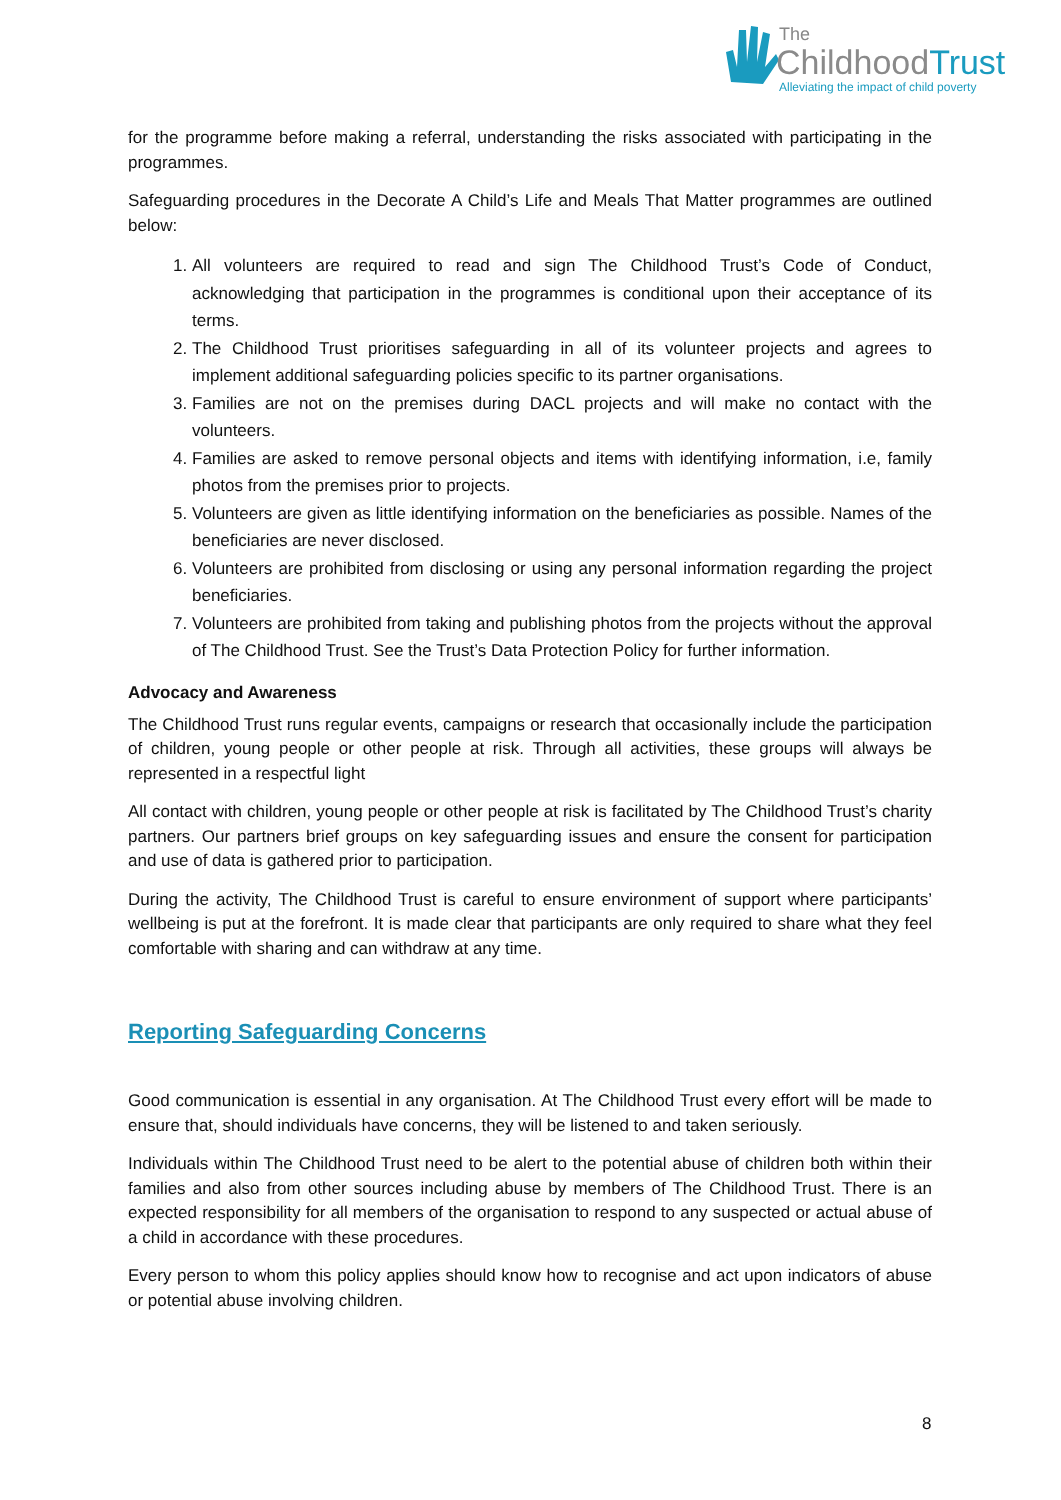The
ChildhoodTrust
Alleviating the impact of child poverty
for the programme before making a referral, understanding the risks associated with participating in the programmes.
Safeguarding procedures in the Decorate A Child’s Life and Meals That Matter programmes are outlined below:
1. All volunteers are required to read and sign The Childhood Trust’s Code of Conduct, acknowledging that participation in the programmes is conditional upon their acceptance of its terms.
2. The Childhood Trust prioritises safeguarding in all of its volunteer projects and agrees to implement additional safeguarding policies specific to its partner organisations.
3. Families are not on the premises during DACL projects and will make no contact with the volunteers.
4. Families are asked to remove personal objects and items with identifying information, i.e, family photos from the premises prior to projects.
5. Volunteers are given as little identifying information on the beneficiaries as possible. Names of the beneficiaries are never disclosed.
6. Volunteers are prohibited from disclosing or using any personal information regarding the project beneficiaries.
7. Volunteers are prohibited from taking and publishing photos from the projects without the approval of The Childhood Trust. See the Trust’s Data Protection Policy for further information.
Advocacy and Awareness
The Childhood Trust runs regular events, campaigns or research that occasionally include the participation of children, young people or other people at risk. Through all activities, these groups will always be represented in a respectful light
All contact with children, young people or other people at risk is facilitated by The Childhood Trust’s charity partners. Our partners brief groups on key safeguarding issues and ensure the consent for participation and use of data is gathered prior to participation.
During the activity, The Childhood Trust is careful to ensure environment of support where participants’ wellbeing is put at the forefront. It is made clear that participants are only required to share what they feel comfortable with sharing and can withdraw at any time.
Reporting Safeguarding Concerns
Good communication is essential in any organisation. At The Childhood Trust every effort will be made to ensure that, should individuals have concerns, they will be listened to and taken seriously.
Individuals within The Childhood Trust need to be alert to the potential abuse of children both within their families and also from other sources including abuse by members of The Childhood Trust. There is an expected responsibility for all members of the organisation to respond to any suspected or actual abuse of a child in accordance with these procedures.
Every person to whom this policy applies should know how to recognise and act upon indicators of abuse or potential abuse involving children.
8